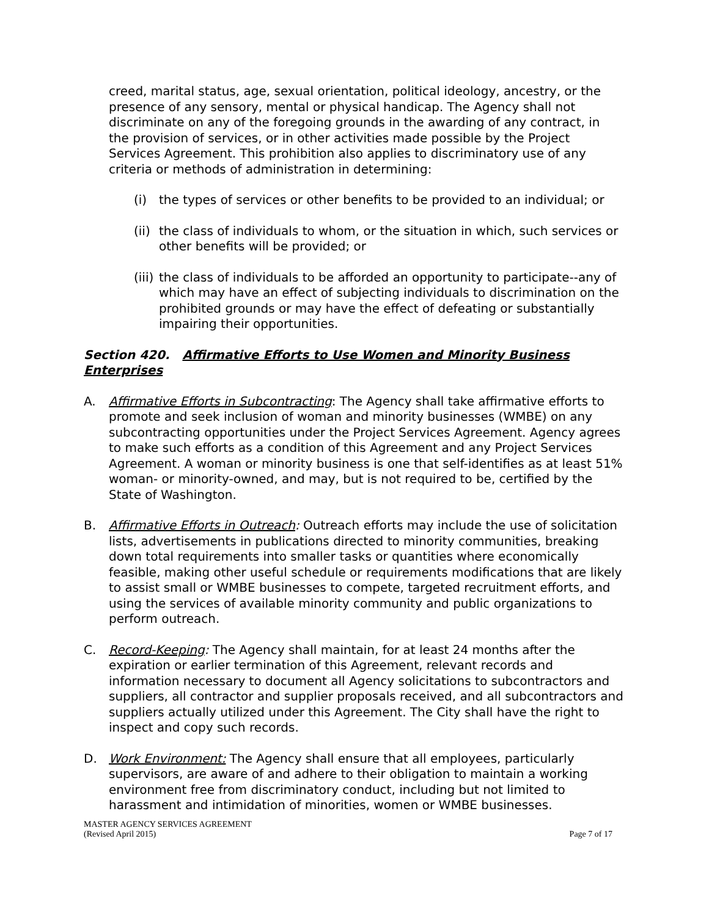creed, marital status, age, sexual orientation, political ideology, ancestry, or the presence of any sensory, mental or physical handicap. The Agency shall not discriminate on any of the foregoing grounds in the awarding of any contract, in the provision of services, or in other activities made possible by the Project Services Agreement. This prohibition also applies to discriminatory use of any criteria or methods of administration in determining:
(i) the types of services or other benefits to be provided to an individual; or
(ii) the class of individuals to whom, or the situation in which, such services or other benefits will be provided; or
(iii) the class of individuals to be afforded an opportunity to participate--any of which may have an effect of subjecting individuals to discrimination on the prohibited grounds or may have the effect of defeating or substantially impairing their opportunities.
Section 420. Affirmative Efforts to Use Women and Minority Business Enterprises
A. Affirmative Efforts in Subcontracting: The Agency shall take affirmative efforts to promote and seek inclusion of woman and minority businesses (WMBE) on any subcontracting opportunities under the Project Services Agreement. Agency agrees to make such efforts as a condition of this Agreement and any Project Services Agreement. A woman or minority business is one that self-identifies as at least 51% woman- or minority-owned, and may, but is not required to be, certified by the State of Washington.
B. Affirmative Efforts in Outreach: Outreach efforts may include the use of solicitation lists, advertisements in publications directed to minority communities, breaking down total requirements into smaller tasks or quantities where economically feasible, making other useful schedule or requirements modifications that are likely to assist small or WMBE businesses to compete, targeted recruitment efforts, and using the services of available minority community and public organizations to perform outreach.
C. Record-Keeping: The Agency shall maintain, for at least 24 months after the expiration or earlier termination of this Agreement, relevant records and information necessary to document all Agency solicitations to subcontractors and suppliers, all contractor and supplier proposals received, and all subcontractors and suppliers actually utilized under this Agreement. The City shall have the right to inspect and copy such records.
D. Work Environment: The Agency shall ensure that all employees, particularly supervisors, are aware of and adhere to their obligation to maintain a working environment free from discriminatory conduct, including but not limited to harassment and intimidation of minorities, women or WMBE businesses.
MASTER AGENCY SERVICES AGREEMENT
(Revised April 2015) Page 7 of 17